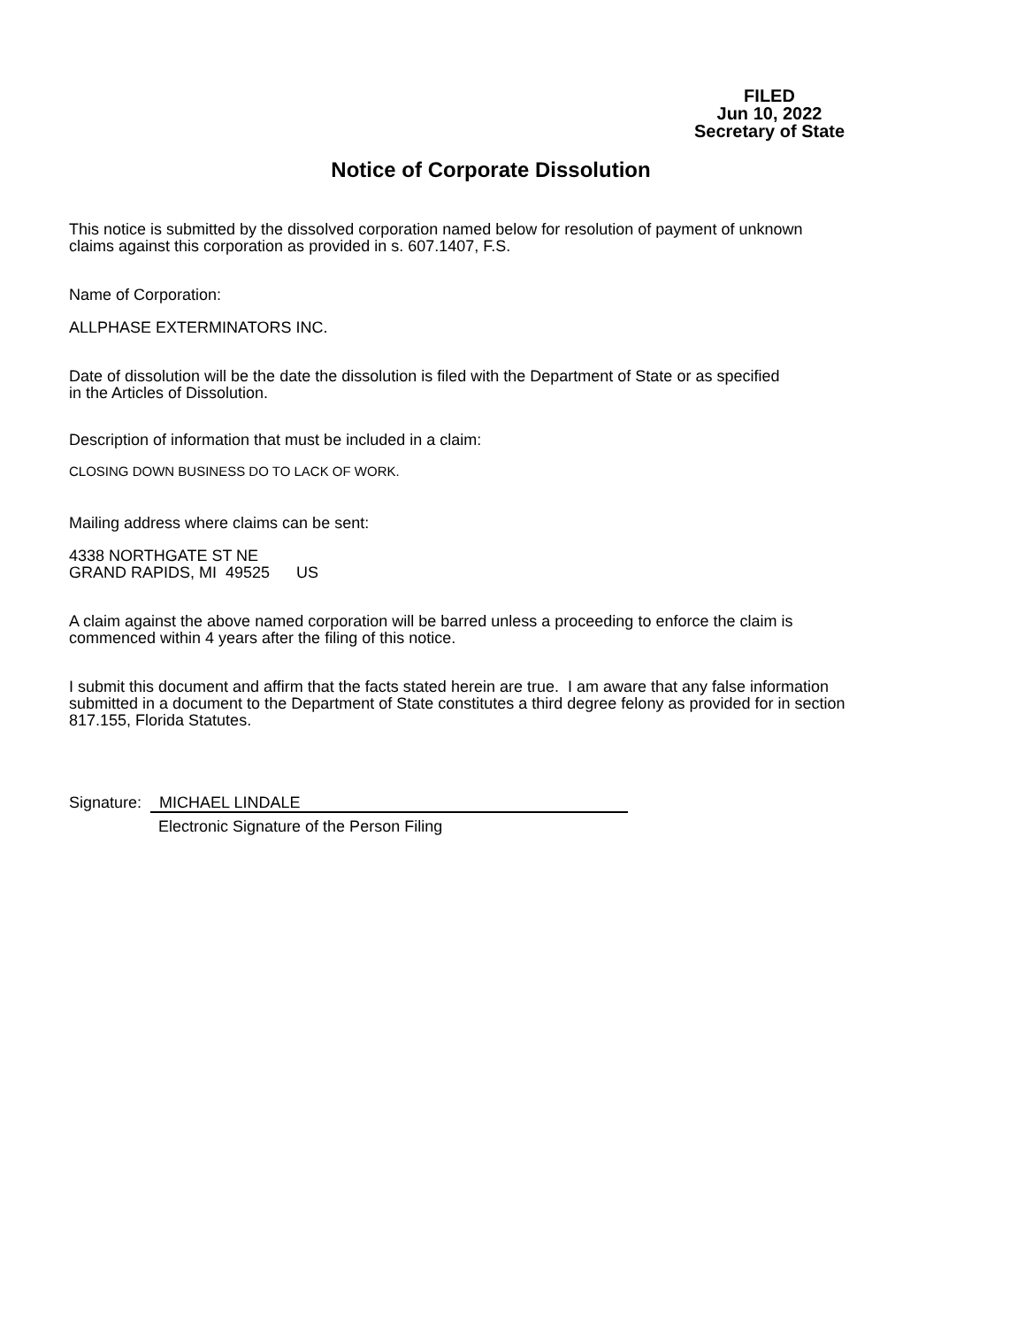FILED
Jun 10, 2022
Secretary of State
Notice of Corporate Dissolution
This notice is submitted by the dissolved corporation named below for resolution of payment of unknown
claims against this corporation as provided in s. 607.1407, F.S.
Name of Corporation:
ALLPHASE EXTERMINATORS INC.
Date of dissolution will be the date the dissolution is filed with the Department of State or as specified
in the Articles of Dissolution.
Description of information that must be included in a claim:
CLOSING DOWN BUSINESS DO TO LACK OF WORK.
Mailing address where claims can be sent:
4338 NORTHGATE ST NE
GRAND RAPIDS, MI 49525 US
A claim against the above named corporation will be barred unless a proceeding to enforce the claim is
commenced within 4 years after the filing of this notice.
I submit this document and affirm that the facts stated herein are true. I am aware that any false information
submitted in a document to the Department of State constitutes a third degree felony as provided for in section
817.155, Florida Statutes.
Signature: MICHAEL LINDALE
Electronic Signature of the Person Filing